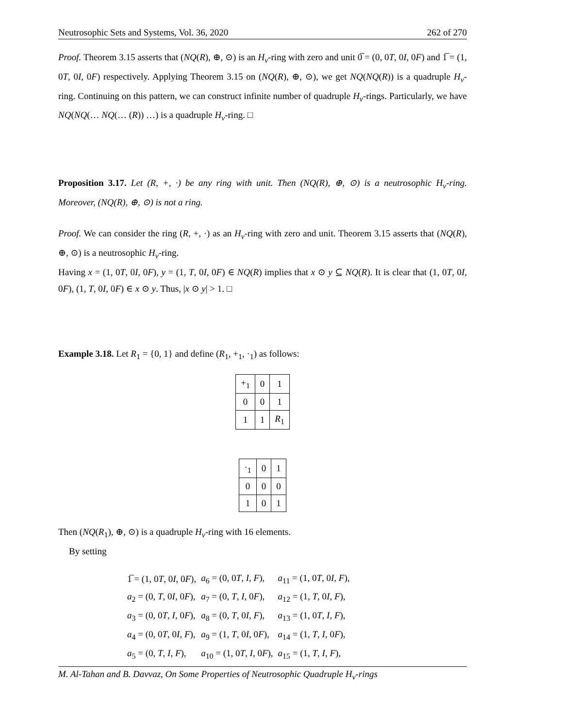Neutrosophic Sets and Systems, Vol. 36, 2020 262 of 270
Proof. Theorem 3.15 asserts that (NQ(R), ⊕, ⊙) is an H<sub>v</sub>-ring with zero and unit 0̅ = (0, 0T, 0I, 0F) and 1̅ = (1, 0T, 0I, 0F) respectively. Applying Theorem 3.15 on (NQ(R), ⊕, ⊙), we get NQ(NQ(R)) is a quadruple H<sub>v</sub>-ring. Continuing on this pattern, we can construct infinite number of quadruple H<sub>v</sub>-rings. Particularly, we have NQ(NQ(… NQ(… (R)) …) is a quadruple H<sub>v</sub>-ring. □
Proposition 3.17. Let (R, +, ·) be any ring with unit. Then (NQ(R), ⊕, ⊙) is a neutrosophic H<sub>v</sub>-ring. Moreover, (NQ(R), ⊕, ⊙) is not a ring.
Proof. We can consider the ring (R, +, ·) as an H<sub>v</sub>-ring with zero and unit. Theorem 3.15 asserts that (NQ(R), ⊕, ⊙) is a neutrosophic H<sub>v</sub>-ring.
Having x = (1, 0T, 0I, 0F), y = (1, T, 0I, 0F) ∈ NQ(R) implies that x ⊙ y ⊆ NQ(R). It is clear that (1, 0T, 0I, 0F), (1, T, 0I, 0F) ∈ x ⊙ y. Thus, |x ⊙ y| > 1. □
Example 3.18. Let R<sub>1</sub> = {0, 1} and define (R<sub>1</sub>, +<sub>1</sub>, ·<sub>1</sub>) as follows:
| +<sub>1</sub> | 0 | 1 |
| 0 | 0 | 1 |
| 1 | 1 | R<sub>1</sub> |
| ·<sub>1</sub> | 0 | 1 |
| 0 | 0 | 0 |
| 1 | 0 | 1 |
Then (NQ(R<sub>1</sub>), ⊕, ⊙) is a quadruple H<sub>v</sub>-ring with 16 elements.
By setting
| 1̅ = (1, 0 T , 0 I , 0 F ), | a<sub>6</sub> = (0, 0 T , I , F ), | a<sub>11</sub> = (1, 0 T , 0 I , F ), |
| a<sub>2</sub> = (0, T , 0 I , 0 F ), | a<sub>7</sub> = (0, T , I , 0 F ), | a<sub>12</sub> = (1, T , 0 I , F ), |
| a<sub>3</sub> = (0, 0 T , I , 0 F ), | a<sub>8</sub> = (0, T , 0 I , F ), | a<sub>13</sub> = (1, 0 T , I , F ), |
| a<sub>4</sub> = (0, 0 T , 0 I , F ), | a<sub>9</sub> = (1, T , 0 I , 0 F ), | a<sub>14</sub> = (1, T , I , 0 F ), |
| a<sub>5</sub> = (0, T , I , F ), | a<sub>10</sub> = (1, 0 T , I , 0 F ), | a<sub>15</sub> = (1, T , I , F ), |
M. Al-Tahan and B. Davvaz, On Some Properties of Neutrosophic Quadruple H<sub>v</sub>-rings